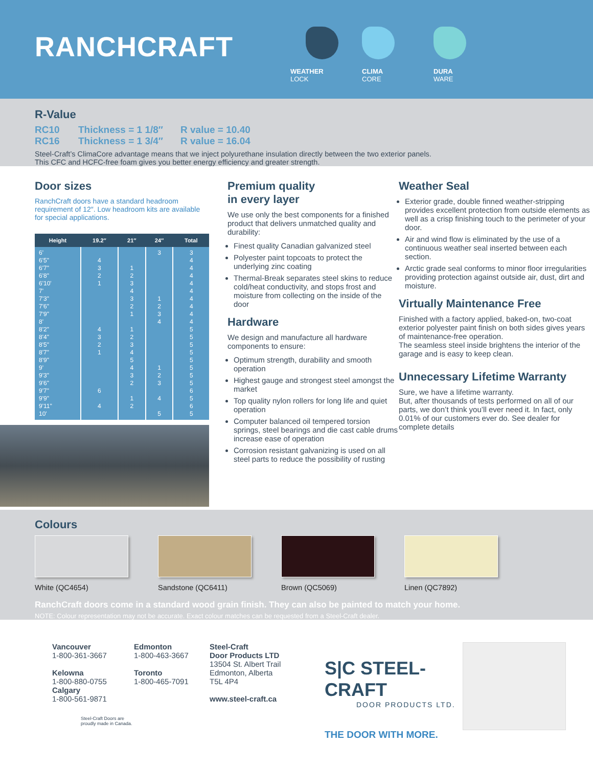RANCHCRAFT
WEATHER
LOCK
CLIMA
CORE
DURA
WARE
R-Value
RC10 Thickness = 1 1/8″ R value = 10.40
RC16 Thickness = 1 3/4″ R value = 16.04
Steel-Craft’s ClimaCore advantage means that we inject polyurethane insulation directly between the two exterior panels.
This CFC and HCFC-free foam gives you better energy efficiency and greater strength.
Door sizes
RanchCraft doors have a standard headroom requirement of 12″. Low headroom kits are available for special applications.
| Height | 19.2″ | 21″ | 24″ | Total |
| --- | --- | --- | --- | --- |
| 6' 6'5" 6'7" 6'8" 6'10' 7' 7'3" 7'6" 7'9" 8' 8'2" 8'4" 8'5" 8'7" 8'9" 9' 9'3" 9'6" 9'7" 9'9" 9'11" 10' | 4 3 2 1 4 3 2 1 6 4 | 1 2 3 4 3 2 1 1 2 3 4 5 4 3 2 1 2 | 3 1 2 3 4 1 2 3 4 5 | 3 4 4 4 4 4 4 4 4 4 5 5 5 5 5 5 5 5 6 5 6 5 |
Premium quality
in every layer
We use only the best components for a finished product that delivers unmatched quality and durability:
Finest quality Canadian galvanized steel
Polyester paint topcoats to protect the underlying zinc coating
Thermal-Break separates steel skins to reduce cold/heat conductivity, and stops frost and moisture from collecting on the inside of the door
Hardware
We design and manufacture all hardware components to ensure:
Optimum strength, durability and smooth operation
Highest gauge and strongest steel amongst the market
Top quality nylon rollers for long life and quiet operation
Computer balanced oil tempered torsion springs, steel bearings and die cast cable drums increase ease of operation
Corrosion resistant galvanizing is used on all steel parts to reduce the possibility of rusting
Weather Seal
Exterior grade, double finned weather-stripping provides excellent protection from outside elements as well as a crisp finishing touch to the perimeter of your door.
Air and wind flow is eliminated by the use of a continuous weather seal inserted between each section.
Arctic grade seal conforms to minor floor irregularities providing protection against outside air, dust, dirt and moisture.
Virtually Maintenance Free
Finished with a factory applied, baked-on, two-coat exterior polyester paint finish on both sides gives years of maintenance-free operation.
The seamless steel inside brightens the interior of the garage and is easy to keep clean.
Unnecessary Lifetime Warranty
Sure, we have a lifetime warranty.
But, after thousands of tests performed on all of our parts, we don’t think you’ll ever need it. In fact, only 0.01% of our customers ever do. See dealer for complete details
Colours
White (QC4654) Sandstone (QC6411) Brown (QC5069) Linen (QC7892)
RanchCraft doors come in a standard wood grain finish. They can also be painted to match your home.
NOTE: Colour representation may not be accurate. Exact colour matches can be requested from a Steel-Craft dealer.
Vancouver
1-800-361-3667
Kelowna
1-800-880-0755
Calgary
1-800-561-9871
Steel-Craft Doors are
proudly made in Canada.
Edmonton
1-800-463-3667
Toronto
1-800-465-7091
Steel-Craft
Door Products LTD
13504 St. Albert Trail
Edmonton, Alberta
T5L 4P4
www.steel-craft.ca
S|C STEEL-CRAFT
DOOR PRODUCTS LTD.
THE DOOR WITH MORE.